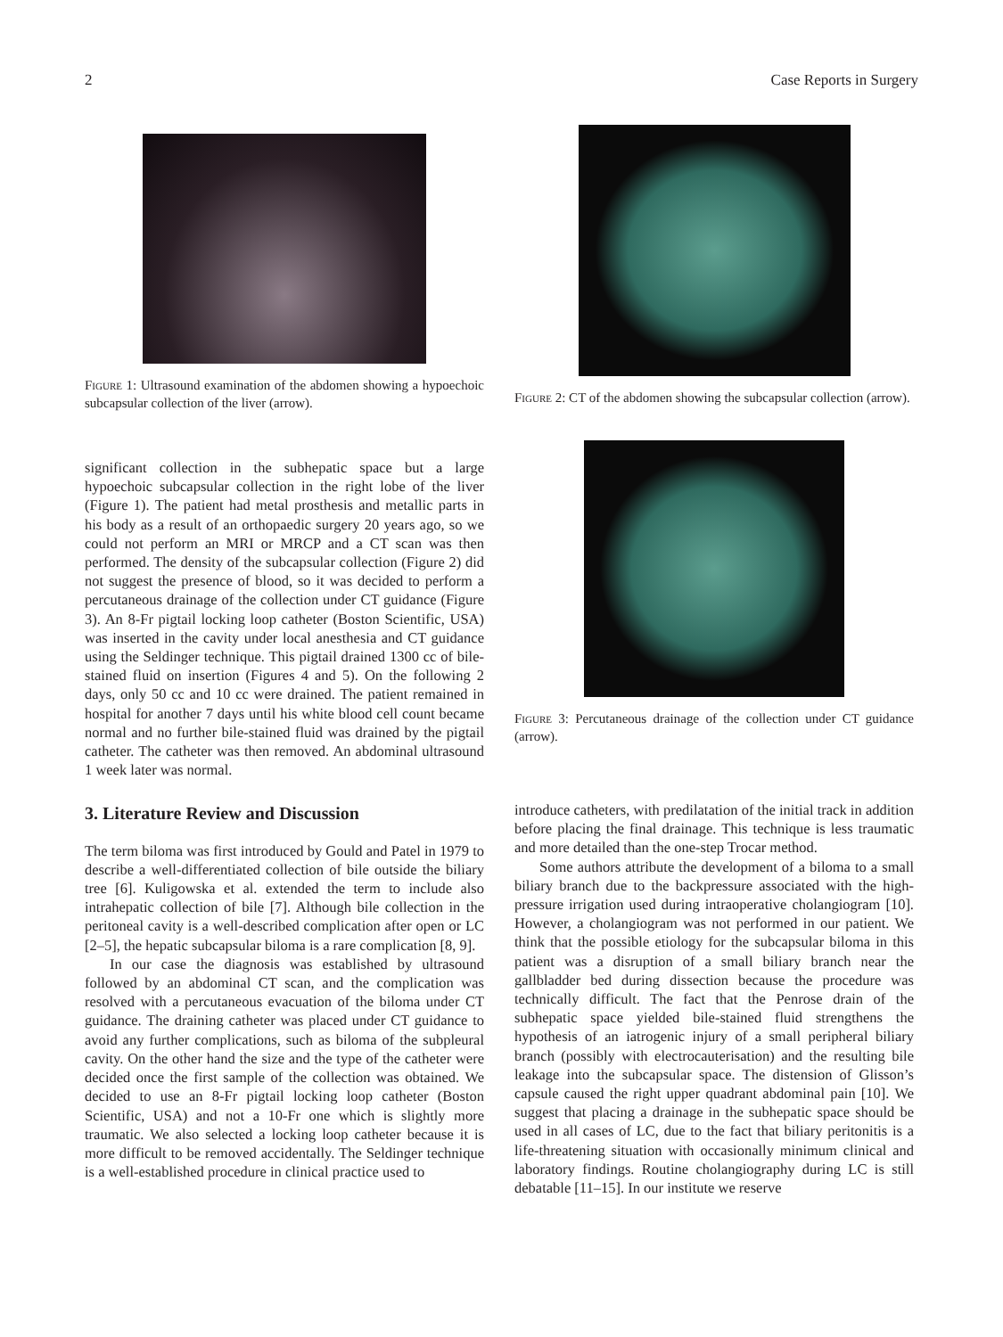2 Case Reports in Surgery
Figure 1: Ultrasound examination of the abdomen showing a hypoechoic subcapsular collection of the liver (arrow).
significant collection in the subhepatic space but a large hypoechoic subcapsular collection in the right lobe of the liver (Figure 1). The patient had metal prosthesis and metallic parts in his body as a result of an orthopaedic surgery 20 years ago, so we could not perform an MRI or MRCP and a CT scan was then performed. The density of the subcapsular collection (Figure 2) did not suggest the presence of blood, so it was decided to perform a percutaneous drainage of the collection under CT guidance (Figure 3). An 8-Fr pigtail locking loop catheter (Boston Scientific, USA) was inserted in the cavity under local anesthesia and CT guidance using the Seldinger technique. This pigtail drained 1300 cc of bile-stained fluid on insertion (Figures 4 and 5). On the following 2 days, only 50 cc and 10 cc were drained. The patient remained in hospital for another 7 days until his white blood cell count became normal and no further bile-stained fluid was drained by the pigtail catheter. The catheter was then removed. An abdominal ultrasound 1 week later was normal.
3. Literature Review and Discussion
The term biloma was first introduced by Gould and Patel in 1979 to describe a well-differentiated collection of bile outside the biliary tree [6]. Kuligowska et al. extended the term to include also intrahepatic collection of bile [7]. Although bile collection in the peritoneal cavity is a well-described complication after open or LC [2–5], the hepatic subcapsular biloma is a rare complication [8, 9].
In our case the diagnosis was established by ultrasound followed by an abdominal CT scan, and the complication was resolved with a percutaneous evacuation of the biloma under CT guidance. The draining catheter was placed under CT guidance to avoid any further complications, such as biloma of the subpleural cavity. On the other hand the size and the type of the catheter were decided once the first sample of the collection was obtained. We decided to use an 8-Fr pigtail locking loop catheter (Boston Scientific, USA) and not a 10-Fr one which is slightly more traumatic. We also selected a locking loop catheter because it is more difficult to be removed accidentally. The Seldinger technique is a well-established procedure in clinical practice used to
Figure 2: CT of the abdomen showing the subcapsular collection (arrow).
Figure 3: Percutaneous drainage of the collection under CT guidance (arrow).
introduce catheters, with predilatation of the initial track in addition before placing the final drainage. This technique is less traumatic and more detailed than the one-step Trocar method.
Some authors attribute the development of a biloma to a small biliary branch due to the backpressure associated with the high-pressure irrigation used during intraoperative cholangiogram [10]. However, a cholangiogram was not performed in our patient. We think that the possible etiology for the subcapsular biloma in this patient was a disruption of a small biliary branch near the gallbladder bed during dissection because the procedure was technically difficult. The fact that the Penrose drain of the subhepatic space yielded bile-stained fluid strengthens the hypothesis of an iatrogenic injury of a small peripheral biliary branch (possibly with electrocauterisation) and the resulting bile leakage into the subcapsular space. The distension of Glisson’s capsule caused the right upper quadrant abdominal pain [10]. We suggest that placing a drainage in the subhepatic space should be used in all cases of LC, due to the fact that biliary peritonitis is a life-threatening situation with occasionally minimum clinical and laboratory findings. Routine cholangiography during LC is still debatable [11–15]. In our institute we reserve